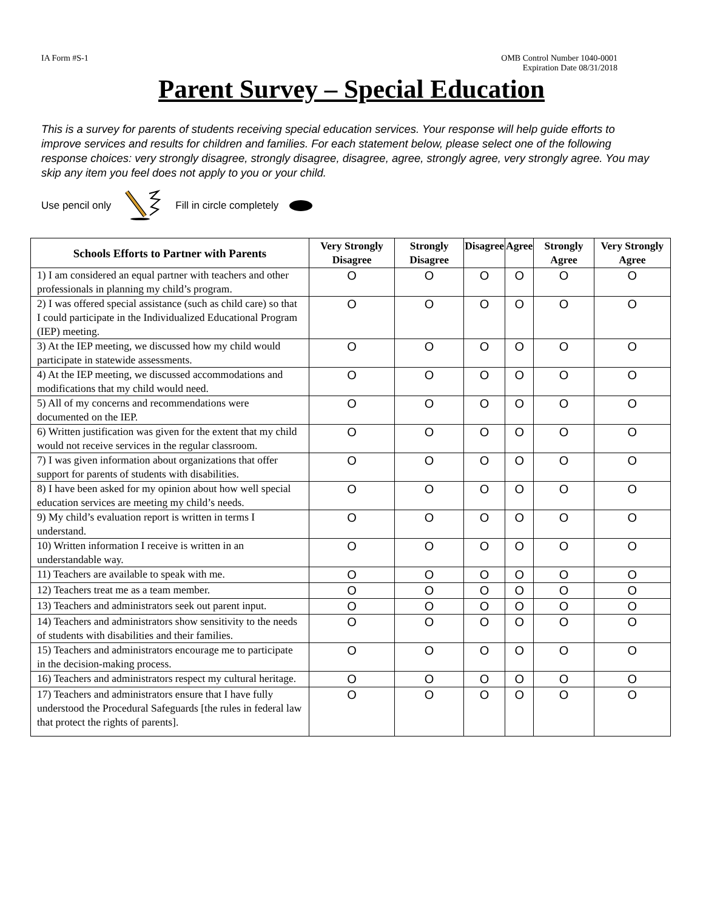IA Form #S-1 OMB Control Number 1040-0001
Expiration Date 08/31/2018
Parent Survey – Special Education
This is a survey for parents of students receiving special education services. Your response will help guide efforts to improve services and results for children and families. For each statement below, please select one of the following response choices: very strongly disagree, strongly disagree, disagree, agree, strongly agree, very strongly agree. You may skip any item you feel does not apply to you or your child.
Use pencil only Fill in circle completely
| Schools Efforts to Partner with Parents | Very Strongly Disagree | Strongly Disagree | Disagree | Agree | Strongly Agree | Very Strongly Agree |
| --- | --- | --- | --- | --- | --- | --- |
| 1) I am considered an equal partner with teachers and other professionals in planning my child’s program. | O | O | O | O | O | O |
| 2) I was offered special assistance (such as child care) so that I could participate in the Individualized Educational Program (IEP) meeting. | O | O | O | O | O | O |
| 3) At the IEP meeting, we discussed how my child would participate in statewide assessments. | O | O | O | O | O | O |
| 4) At the IEP meeting, we discussed accommodations and modifications that my child would need. | O | O | O | O | O | O |
| 5) All of my concerns and recommendations were documented on the IEP. | O | O | O | O | O | O |
| 6) Written justification was given for the extent that my child would not receive services in the regular classroom. | O | O | O | O | O | O |
| 7) I was given information about organizations that offer support for parents of students with disabilities. | O | O | O | O | O | O |
| 8) I have been asked for my opinion about how well special education services are meeting my child’s needs. | O | O | O | O | O | O |
| 9) My child’s evaluation report is written in terms I understand. | O | O | O | O | O | O |
| 10) Written information I receive is written in an understandable way. | O | O | O | O | O | O |
| 11) Teachers are available to speak with me. | O | O | O | O | O | O |
| 12) Teachers treat me as a team member. | O | O | O | O | O | O |
| 13) Teachers and administrators seek out parent input. | O | O | O | O | O | O |
| 14) Teachers and administrators show sensitivity to the needs of students with disabilities and their families. | O | O | O | O | O | O |
| 15) Teachers and administrators encourage me to participate in the decision-making process. | O | O | O | O | O | O |
| 16) Teachers and administrators respect my cultural heritage. | O | O | O | O | O | O |
| 17) Teachers and administrators ensure that I have fully understood the Procedural Safeguards [the rules in federal law that protect the rights of parents]. | O | O | O | O | O | O |